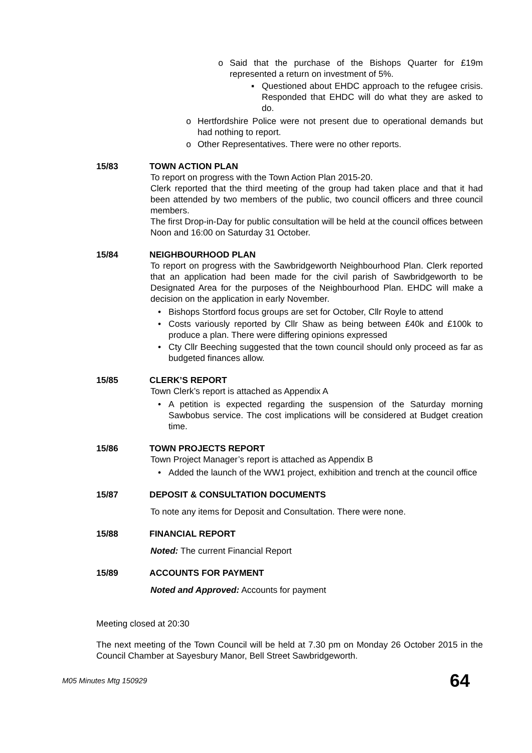o Said that the purchase of the Bishops Quarter for £19m represented a return on investment of 5%.
▪ Questioned about EHDC approach to the refugee crisis. Responded that EHDC will do what they are asked to do.
o Hertfordshire Police were not present due to operational demands but had nothing to report.
o Other Representatives. There were no other reports.
15/83 TOWN ACTION PLAN
To report on progress with the Town Action Plan 2015-20.
Clerk reported that the third meeting of the group had taken place and that it had been attended by two members of the public, two council officers and three council members.
The first Drop-in-Day for public consultation will be held at the council offices between Noon and 16:00 on Saturday 31 October.
15/84 NEIGHBOURHOOD PLAN
To report on progress with the Sawbridgeworth Neighbourhood Plan. Clerk reported that an application had been made for the civil parish of Sawbridgeworth to be Designated Area for the purposes of the Neighbourhood Plan. EHDC will make a decision on the application in early November.
• Bishops Stortford focus groups are set for October, Cllr Royle to attend
• Costs variously reported by Cllr Shaw as being between £40k and £100k to produce a plan. There were differing opinions expressed
• Cty Cllr Beeching suggested that the town council should only proceed as far as budgeted finances allow.
15/85 CLERK’S REPORT
Town Clerk’s report is attached as Appendix A
• A petition is expected regarding the suspension of the Saturday morning Sawbobus service. The cost implications will be considered at Budget creation time.
15/86 TOWN PROJECTS REPORT
Town Project Manager’s report is attached as Appendix B
• Added the launch of the WW1 project, exhibition and trench at the council office
15/87 DEPOSIT & CONSULTATION DOCUMENTS
To note any items for Deposit and Consultation. There were none.
15/88 FINANCIAL REPORT
Noted: The current Financial Report
15/89 ACCOUNTS FOR PAYMENT
Noted and Approved: Accounts for payment
Meeting closed at 20:30
The next meeting of the Town Council will be held at 7.30 pm on Monday 26 October 2015 in the Council Chamber at Sayesbury Manor, Bell Street Sawbridgeworth.
M05 Minutes Mtg 150929 64